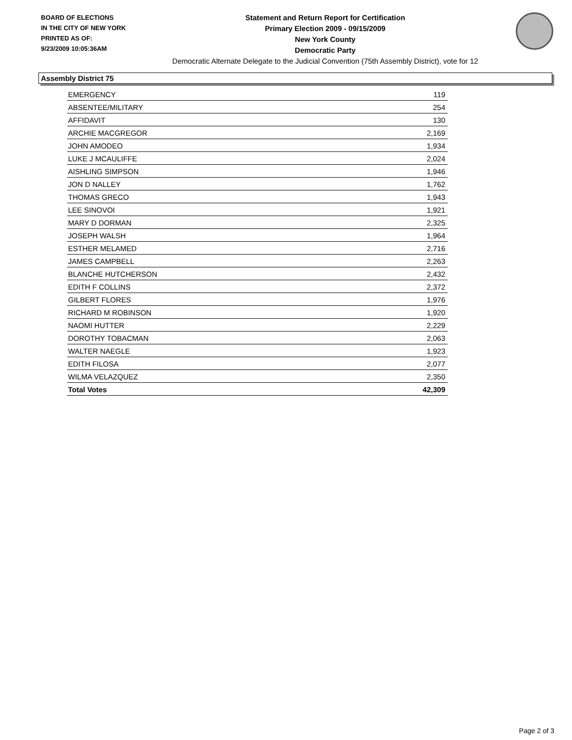BOARD OF ELECTIONS
IN THE CITY OF NEW YORK
PRINTED AS OF:
9/23/2009 10:05:36AM
Statement and Return Report for Certification
Primary Election 2009 - 09/15/2009
New York County
Democratic Party
Democratic Alternate Delegate to the Judicial Convention (75th Assembly District), vote for 12
Assembly District 75
| EMERGENCY | 119 |
| ABSENTEE/MILITARY | 254 |
| AFFIDAVIT | 130 |
| ARCHIE MACGREGOR | 2,169 |
| JOHN AMODEO | 1,934 |
| LUKE J MCAULIFFE | 2,024 |
| AISHLING SIMPSON | 1,946 |
| JON D NALLEY | 1,762 |
| THOMAS GRECO | 1,943 |
| LEE SINOVOI | 1,921 |
| MARY D DORMAN | 2,325 |
| JOSEPH WALSH | 1,964 |
| ESTHER MELAMED | 2,716 |
| JAMES CAMPBELL | 2,263 |
| BLANCHE HUTCHERSON | 2,432 |
| EDITH F COLLINS | 2,372 |
| GILBERT FLORES | 1,976 |
| RICHARD M ROBINSON | 1,920 |
| NAOMI HUTTER | 2,229 |
| DOROTHY TOBACMAN | 2,063 |
| WALTER NAEGLE | 1,923 |
| EDITH FILOSA | 2,077 |
| WILMA VELAZQUEZ | 2,350 |
| Total Votes | 42,309 |
Page 2 of 3